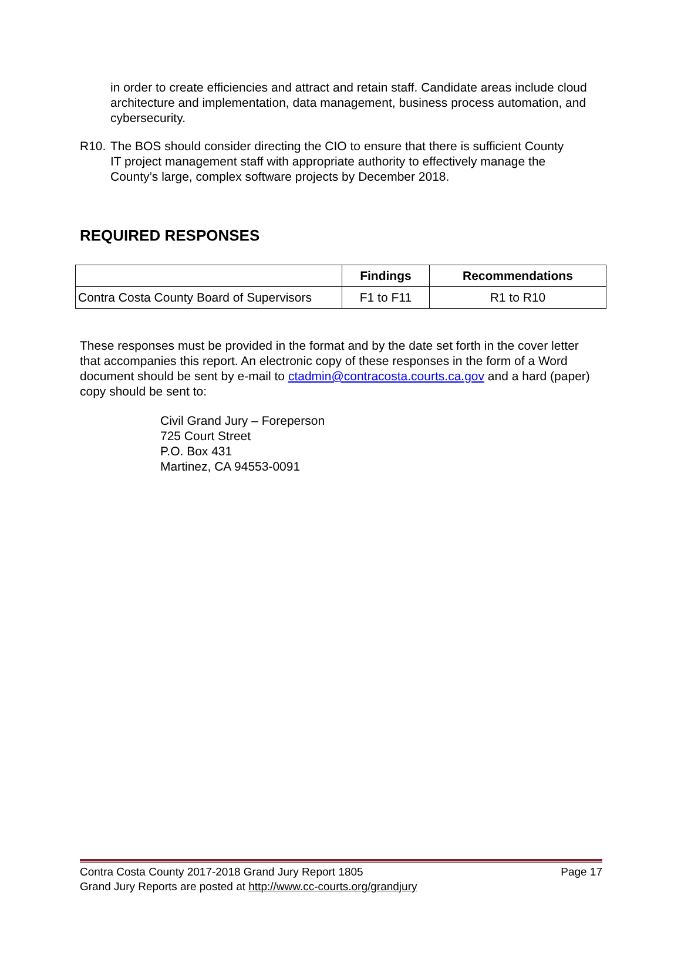in order to create efficiencies and attract and retain staff. Candidate areas include cloud architecture and implementation, data management, business process automation, and cybersecurity.
R10. The BOS should consider directing the CIO to ensure that there is sufficient County IT project management staff with appropriate authority to effectively manage the County’s large, complex software projects by December 2018.
REQUIRED RESPONSES
| | Findings | Recommendations |
| --- | --- | --- |
| Contra Costa County Board of Supervisors | F1 to F11 | R1 to R10 |
These responses must be provided in the format and by the date set forth in the cover letter that accompanies this report. An electronic copy of these responses in the form of a Word document should be sent by e-mail to ctadmin@contracosta.courts.ca.gov and a hard (paper) copy should be sent to:
Civil Grand Jury – Foreperson
725 Court Street
P.O. Box 431
Martinez, CA 94553-0091
Contra Costa County 2017-2018 Grand Jury Report 1805 Page 17
Grand Jury Reports are posted at http://www.cc-courts.org/grandjury